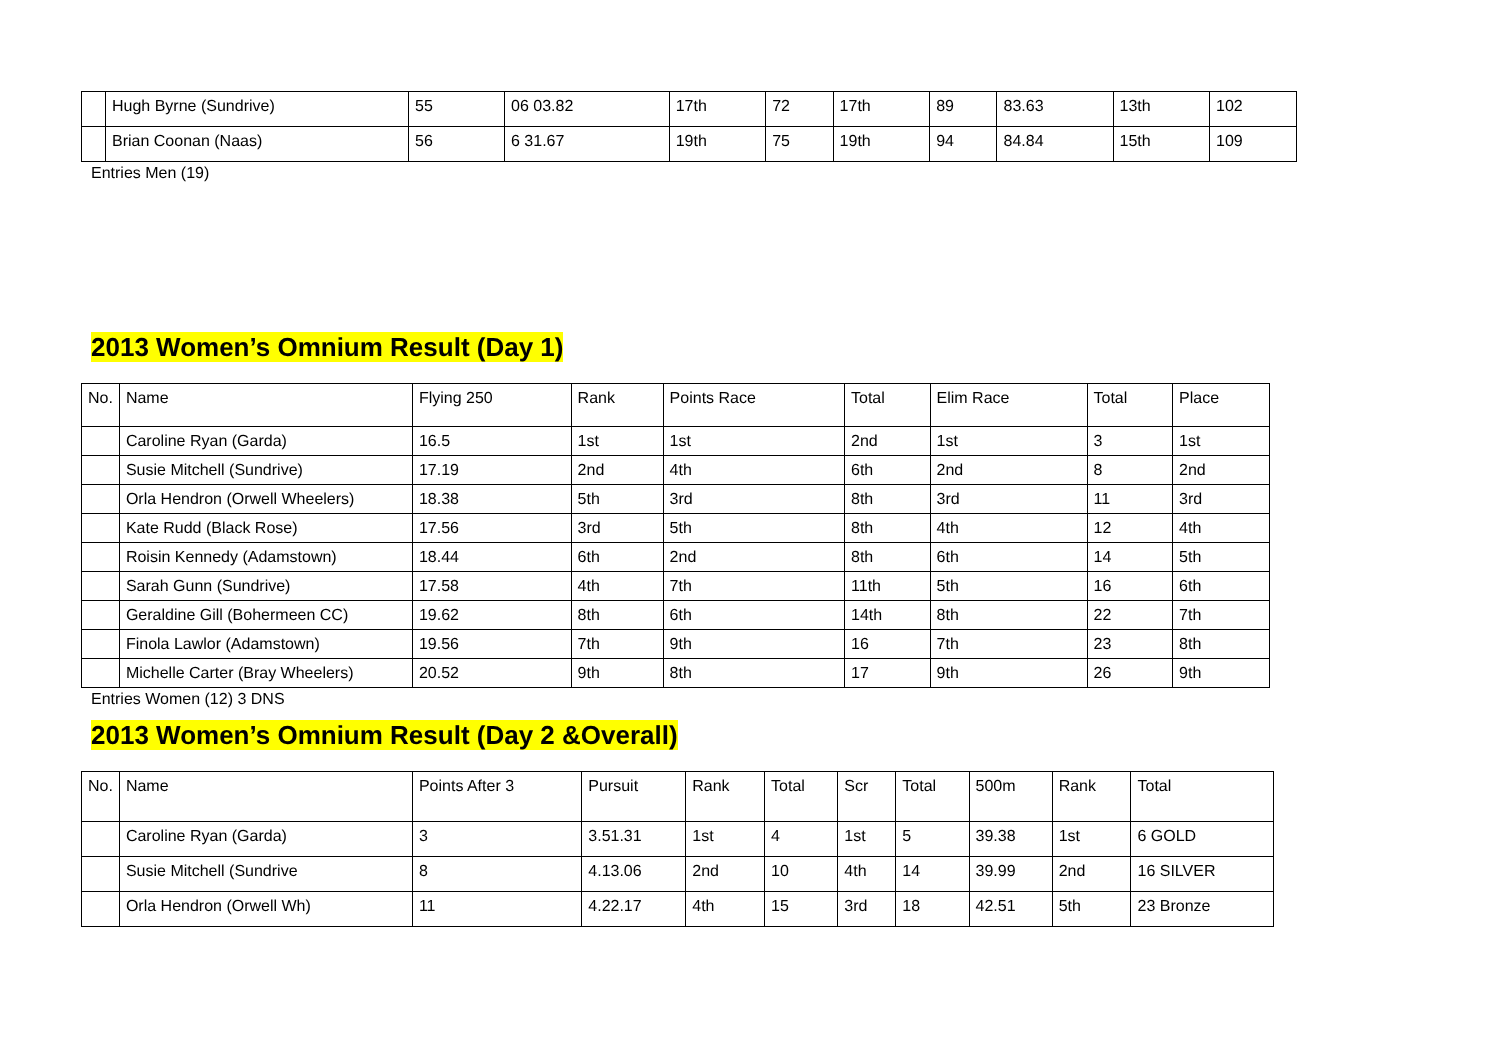| | Hugh Byrne (Sundrive) | 55 | 06 03.82 | 17th | 72 | 17th | 89 | 83.63 | 13th | 102 |
| | Brian Coonan (Naas) | 56 | 6 31.67 | 19th | 75 | 19th | 94 | 84.84 | 15th | 109 |
Entries Men (19)
2013 Women’s Omnium Result (Day 1)
| No. | Name | Flying 250 | Rank | Points Race | Total | Elim Race | Total | Place |
| --- | --- | --- | --- | --- | --- | --- | --- | --- |
| | Caroline Ryan (Garda) | 16.5 | 1st | 1st | 2nd | 1st | 3 | 1st |
| | Susie Mitchell (Sundrive) | 17.19 | 2nd | 4th | 6th | 2nd | 8 | 2nd |
| | Orla Hendron (Orwell Wheelers) | 18.38 | 5th | 3rd | 8th | 3rd | 11 | 3rd |
| | Kate Rudd (Black Rose) | 17.56 | 3rd | 5th | 8th | 4th | 12 | 4th |
| | Roisin Kennedy (Adamstown) | 18.44 | 6th | 2nd | 8th | 6th | 14 | 5th |
| | Sarah Gunn (Sundrive) | 17.58 | 4th | 7th | 11th | 5th | 16 | 6th |
| | Geraldine Gill (Bohermeen CC) | 19.62 | 8th | 6th | 14th | 8th | 22 | 7th |
| | Finola Lawlor (Adamstown) | 19.56 | 7th | 9th | 16 | 7th | 23 | 8th |
| | Michelle Carter (Bray Wheelers) | 20.52 | 9th | 8th | 17 | 9th | 26 | 9th |
Entries Women (12) 3 DNS
2013 Women’s Omnium Result (Day 2 &Overall)
| No. | Name | Points After 3 | Pursuit | Rank | Total | Scr | Total | 500m | Rank | Total |
| --- | --- | --- | --- | --- | --- | --- | --- | --- | --- | --- |
| | Caroline Ryan (Garda) | 3 | 3.51.31 | 1st | 4 | 1st | 5 | 39.38 | 1st | 6 GOLD |
| | Susie Mitchell (Sundrive | 8 | 4.13.06 | 2nd | 10 | 4th | 14 | 39.99 | 2nd | 16 SILVER |
| | Orla Hendron (Orwell Wh) | 11 | 4.22.17 | 4th | 15 | 3rd | 18 | 42.51 | 5th | 23 Bronze |